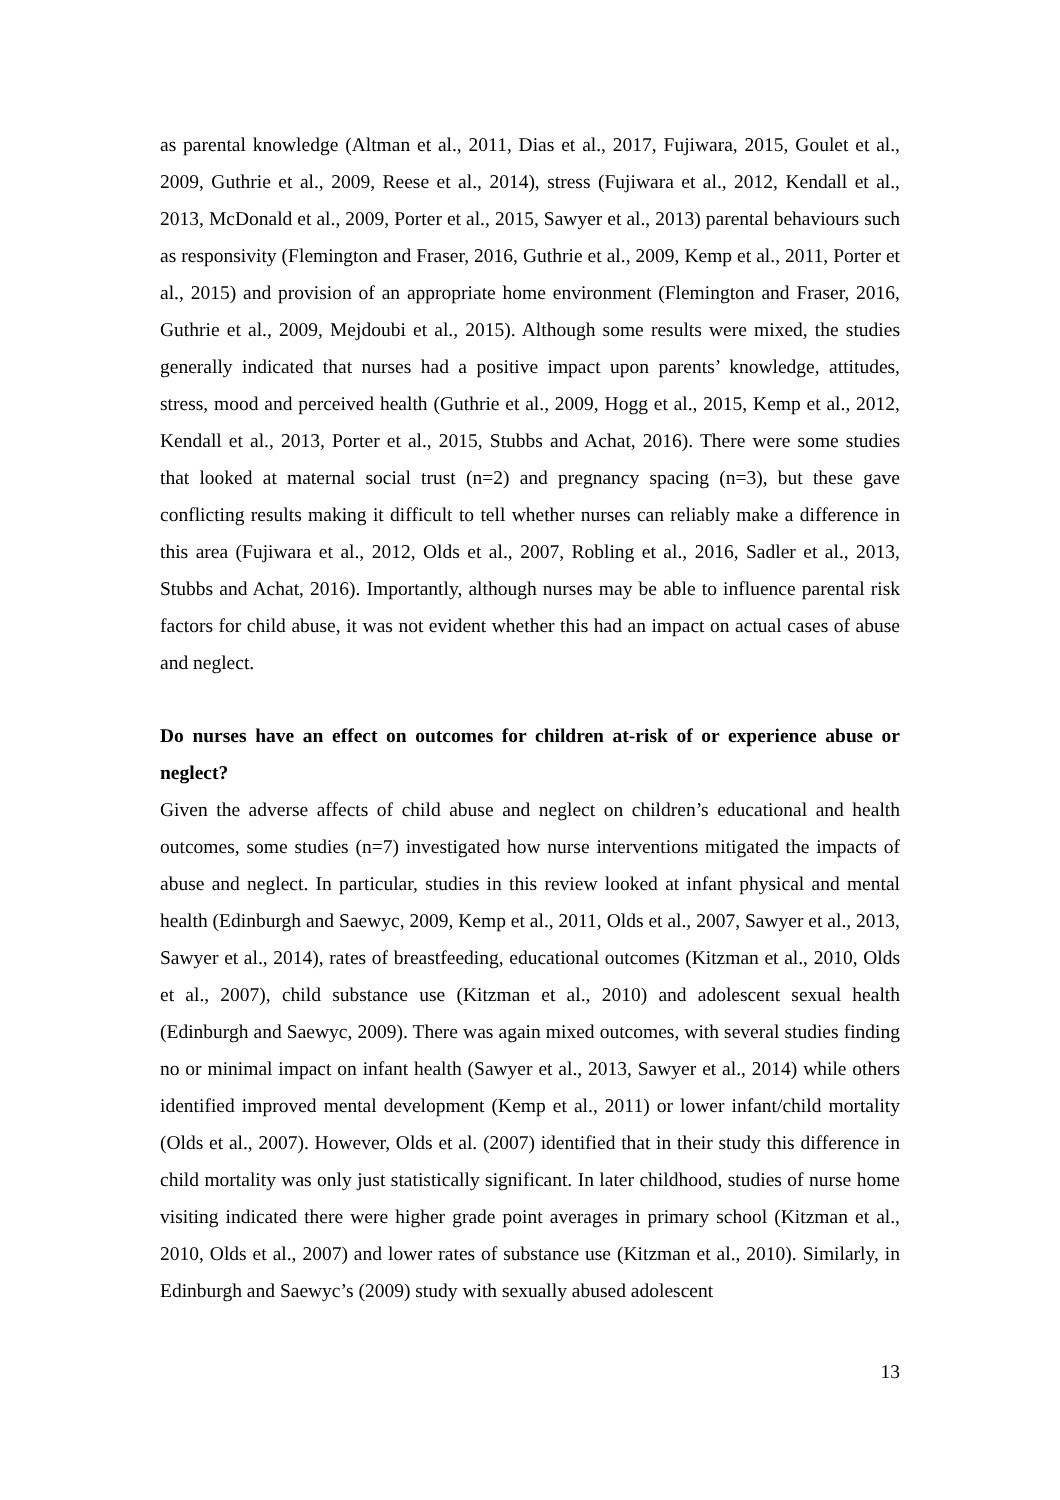as parental knowledge (Altman et al., 2011, Dias et al., 2017, Fujiwara, 2015, Goulet et al., 2009, Guthrie et al., 2009, Reese et al., 2014), stress (Fujiwara et al., 2012, Kendall et al., 2013, McDonald et al., 2009, Porter et al., 2015, Sawyer et al., 2013) parental behaviours such as responsivity (Flemington and Fraser, 2016, Guthrie et al., 2009, Kemp et al., 2011, Porter et al., 2015) and provision of an appropriate home environment (Flemington and Fraser, 2016, Guthrie et al., 2009, Mejdoubi et al., 2015). Although some results were mixed, the studies generally indicated that nurses had a positive impact upon parents’ knowledge, attitudes, stress, mood and perceived health (Guthrie et al., 2009, Hogg et al., 2015, Kemp et al., 2012, Kendall et al., 2013, Porter et al., 2015, Stubbs and Achat, 2016). There were some studies that looked at maternal social trust (n=2) and pregnancy spacing (n=3), but these gave conflicting results making it difficult to tell whether nurses can reliably make a difference in this area (Fujiwara et al., 2012, Olds et al., 2007, Robling et al., 2016, Sadler et al., 2013, Stubbs and Achat, 2016). Importantly, although nurses may be able to influence parental risk factors for child abuse, it was not evident whether this had an impact on actual cases of abuse and neglect.
Do nurses have an effect on outcomes for children at-risk of or experience abuse or neglect?
Given the adverse affects of child abuse and neglect on children’s educational and health outcomes, some studies (n=7) investigated how nurse interventions mitigated the impacts of abuse and neglect. In particular, studies in this review looked at infant physical and mental health (Edinburgh and Saewyc, 2009, Kemp et al., 2011, Olds et al., 2007, Sawyer et al., 2013, Sawyer et al., 2014), rates of breastfeeding, educational outcomes (Kitzman et al., 2010, Olds et al., 2007), child substance use (Kitzman et al., 2010) and adolescent sexual health (Edinburgh and Saewyc, 2009). There was again mixed outcomes, with several studies finding no or minimal impact on infant health (Sawyer et al., 2013, Sawyer et al., 2014) while others identified improved mental development (Kemp et al., 2011) or lower infant/child mortality (Olds et al., 2007). However, Olds et al. (2007) identified that in their study this difference in child mortality was only just statistically significant. In later childhood, studies of nurse home visiting indicated there were higher grade point averages in primary school (Kitzman et al., 2010, Olds et al., 2007) and lower rates of substance use (Kitzman et al., 2010). Similarly, in Edinburgh and Saewyc’s (2009) study with sexually abused adolescent
13